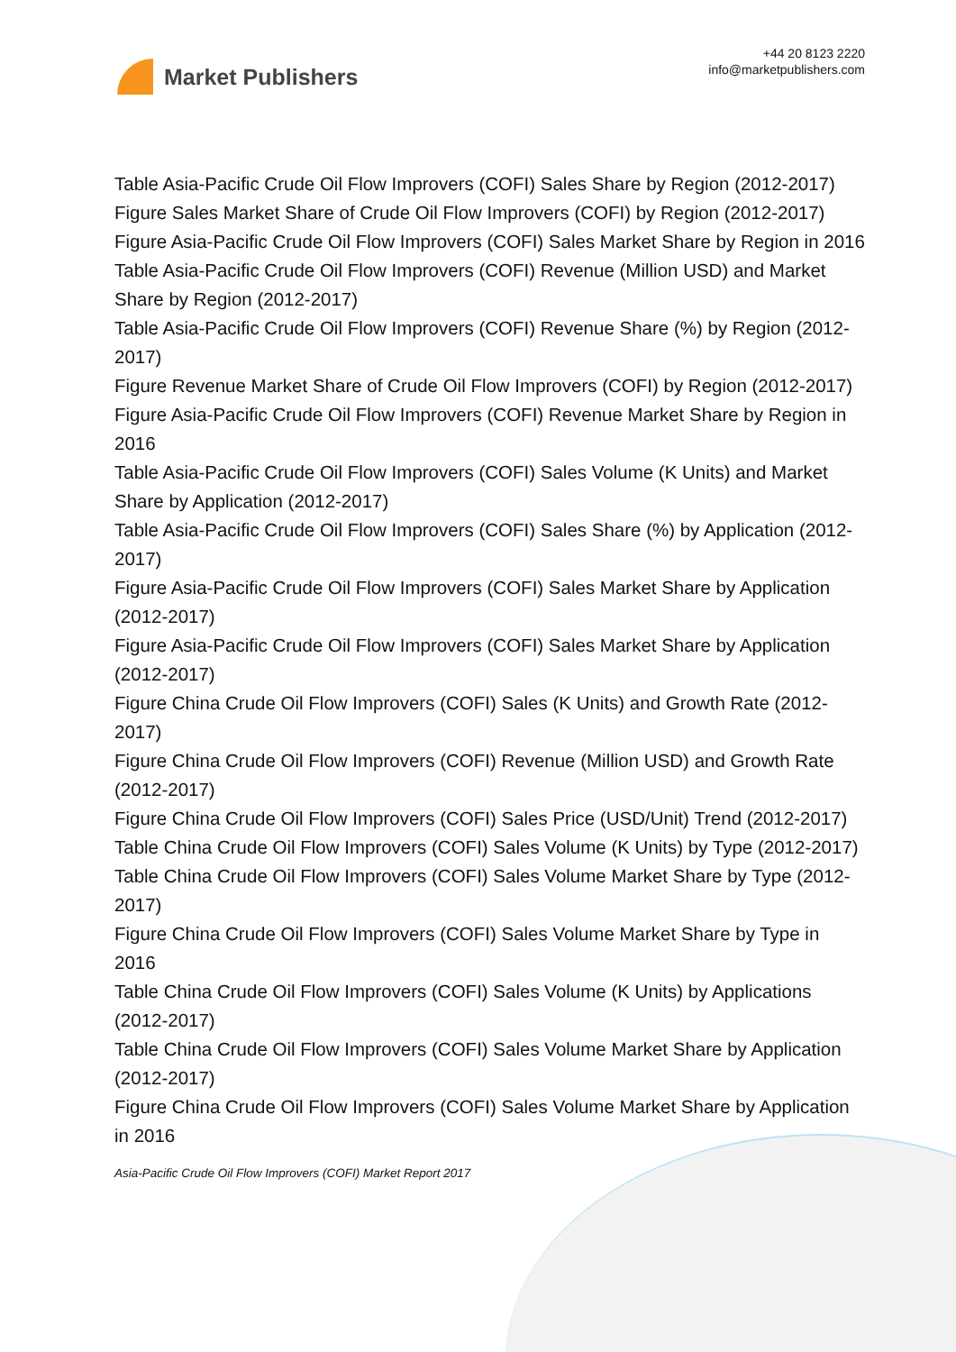Market Publishers
+44 20 8123 2220
info@marketpublishers.com
Table Asia-Pacific Crude Oil Flow Improvers (COFI) Sales Share by Region (2012-2017)
Figure Sales Market Share of Crude Oil Flow Improvers (COFI) by Region (2012-2017)
Figure Asia-Pacific Crude Oil Flow Improvers (COFI) Sales Market Share by Region in 2016
Table Asia-Pacific Crude Oil Flow Improvers (COFI) Revenue (Million USD) and Market Share by Region (2012-2017)
Table Asia-Pacific Crude Oil Flow Improvers (COFI) Revenue Share (%) by Region (2012-2017)
Figure Revenue Market Share of Crude Oil Flow Improvers (COFI) by Region (2012-2017)
Figure Asia-Pacific Crude Oil Flow Improvers (COFI) Revenue Market Share by Region in 2016
Table Asia-Pacific Crude Oil Flow Improvers (COFI) Sales Volume (K Units) and Market Share by Application (2012-2017)
Table Asia-Pacific Crude Oil Flow Improvers (COFI) Sales Share (%) by Application (2012-2017)
Figure Asia-Pacific Crude Oil Flow Improvers (COFI) Sales Market Share by Application (2012-2017)
Figure Asia-Pacific Crude Oil Flow Improvers (COFI) Sales Market Share by Application (2012-2017)
Figure China Crude Oil Flow Improvers (COFI) Sales (K Units) and Growth Rate (2012-2017)
Figure China Crude Oil Flow Improvers (COFI) Revenue (Million USD) and Growth Rate (2012-2017)
Figure China Crude Oil Flow Improvers (COFI) Sales Price (USD/Unit) Trend (2012-2017)
Table China Crude Oil Flow Improvers (COFI) Sales Volume (K Units) by Type (2012-2017)
Table China Crude Oil Flow Improvers (COFI) Sales Volume Market Share by Type (2012-2017)
Figure China Crude Oil Flow Improvers (COFI) Sales Volume Market Share by Type in 2016
Table China Crude Oil Flow Improvers (COFI) Sales Volume (K Units) by Applications (2012-2017)
Table China Crude Oil Flow Improvers (COFI) Sales Volume Market Share by Application (2012-2017)
Figure China Crude Oil Flow Improvers (COFI) Sales Volume Market Share by Application in 2016
Asia-Pacific Crude Oil Flow Improvers (COFI) Market Report 2017